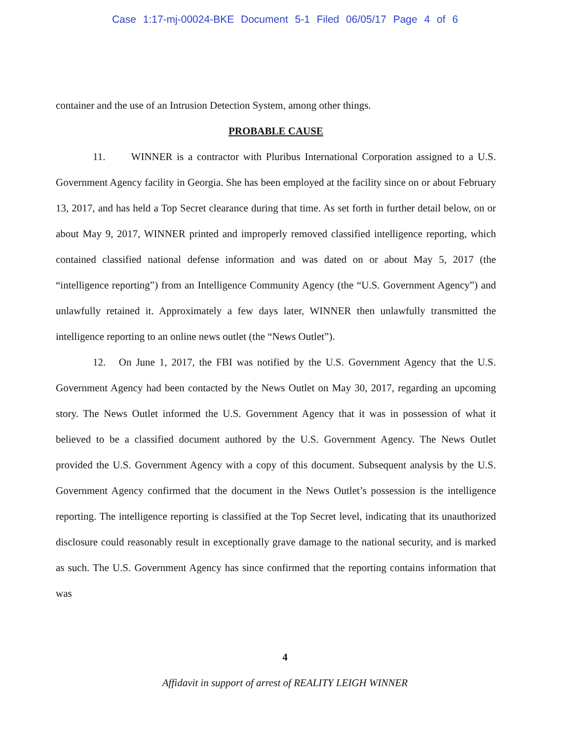Case 1:17-mj-00024-BKE Document 5-1 Filed 06/05/17 Page 4 of 6
container and the use of an Intrusion Detection System, among other things.
PROBABLE CAUSE
11. WINNER is a contractor with Pluribus International Corporation assigned to a U.S. Government Agency facility in Georgia. She has been employed at the facility since on or about February 13, 2017, and has held a Top Secret clearance during that time. As set forth in further detail below, on or about May 9, 2017, WINNER printed and improperly removed classified intelligence reporting, which contained classified national defense information and was dated on or about May 5, 2017 (the “intelligence reporting”) from an Intelligence Community Agency (the “U.S. Government Agency”) and unlawfully retained it. Approximately a few days later, WINNER then unlawfully transmitted the intelligence reporting to an online news outlet (the “News Outlet”).
12. On June 1, 2017, the FBI was notified by the U.S. Government Agency that the U.S. Government Agency had been contacted by the News Outlet on May 30, 2017, regarding an upcoming story. The News Outlet informed the U.S. Government Agency that it was in possession of what it believed to be a classified document authored by the U.S. Government Agency. The News Outlet provided the U.S. Government Agency with a copy of this document. Subsequent analysis by the U.S. Government Agency confirmed that the document in the News Outlet’s possession is the intelligence reporting. The intelligence reporting is classified at the Top Secret level, indicating that its unauthorized disclosure could reasonably result in exceptionally grave damage to the national security, and is marked as such. The U.S. Government Agency has since confirmed that the reporting contains information that was
4
Affidavit in support of arrest of REALITY LEIGH WINNER